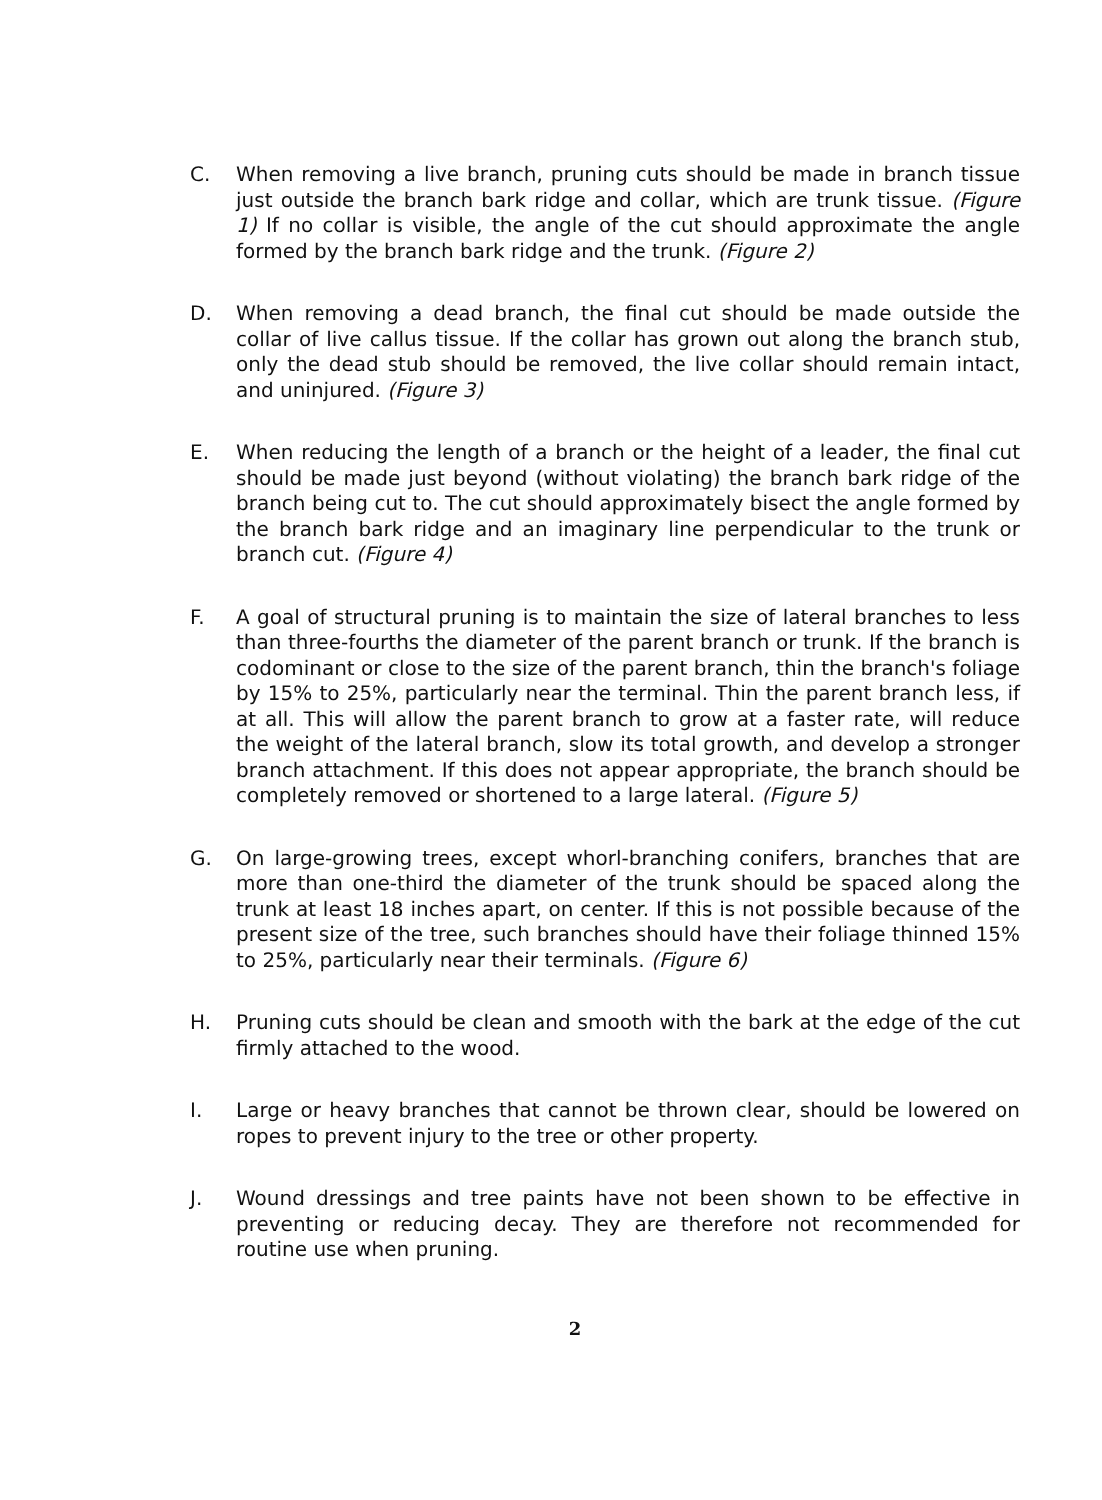C. When removing a live branch, pruning cuts should be made in branch tissue just outside the branch bark ridge and collar, which are trunk tissue. (Figure 1) If no collar is visible, the angle of the cut should approximate the angle formed by the branch bark ridge and the trunk. (Figure 2)
D. When removing a dead branch, the final cut should be made outside the collar of live callus tissue. If the collar has grown out along the branch stub, only the dead stub should be removed, the live collar should remain intact, and uninjured. (Figure 3)
E. When reducing the length of a branch or the height of a leader, the final cut should be made just beyond (without violating) the branch bark ridge of the branch being cut to. The cut should approximately bisect the angle formed by the branch bark ridge and an imaginary line perpendicular to the trunk or branch cut. (Figure 4)
F. A goal of structural pruning is to maintain the size of lateral branches to less than three-fourths the diameter of the parent branch or trunk. If the branch is codominant or close to the size of the parent branch, thin the branch's foliage by 15% to 25%, particularly near the terminal. Thin the parent branch less, if at all. This will allow the parent branch to grow at a faster rate, will reduce the weight of the lateral branch, slow its total growth, and develop a stronger branch attachment. If this does not appear appropriate, the branch should be completely removed or shortened to a large lateral. (Figure 5)
G. On large-growing trees, except whorl-branching conifers, branches that are more than one-third the diameter of the trunk should be spaced along the trunk at least 18 inches apart, on center. If this is not possible because of the present size of the tree, such branches should have their foliage thinned 15% to 25%, particularly near their terminals. (Figure 6)
H. Pruning cuts should be clean and smooth with the bark at the edge of the cut firmly attached to the wood.
I. Large or heavy branches that cannot be thrown clear, should be lowered on ropes to prevent injury to the tree or other property.
J. Wound dressings and tree paints have not been shown to be effective in preventing or reducing decay. They are therefore not recommended for routine use when pruning.
2